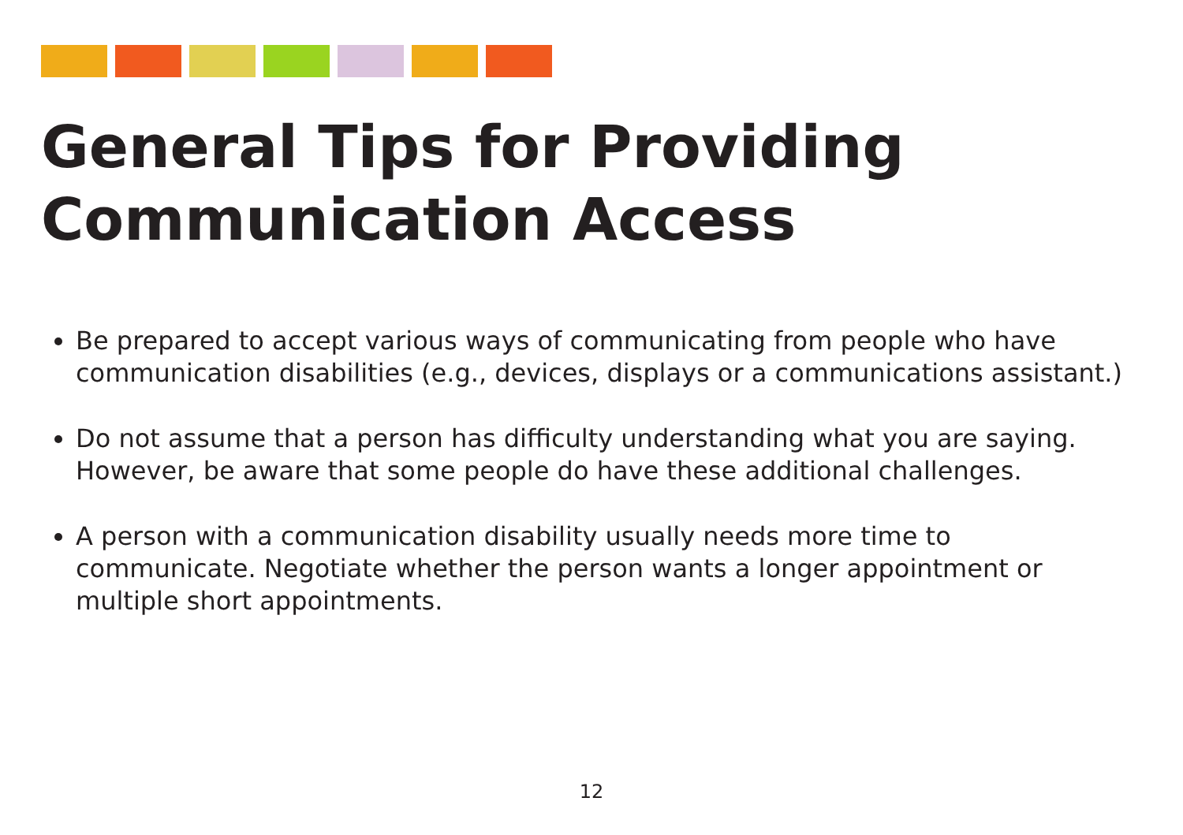General Tips for Providing
Communication Access
Be prepared to accept various ways of communicating from people who have communication disabilities (e.g., devices, displays or a communications assistant.)
Do not assume that a person has difficulty understanding what you are saying. However, be aware that some people do have these additional challenges.
A person with a communication disability usually needs more time to communicate. Negotiate whether the person wants a longer appointment or multiple short appointments.
12